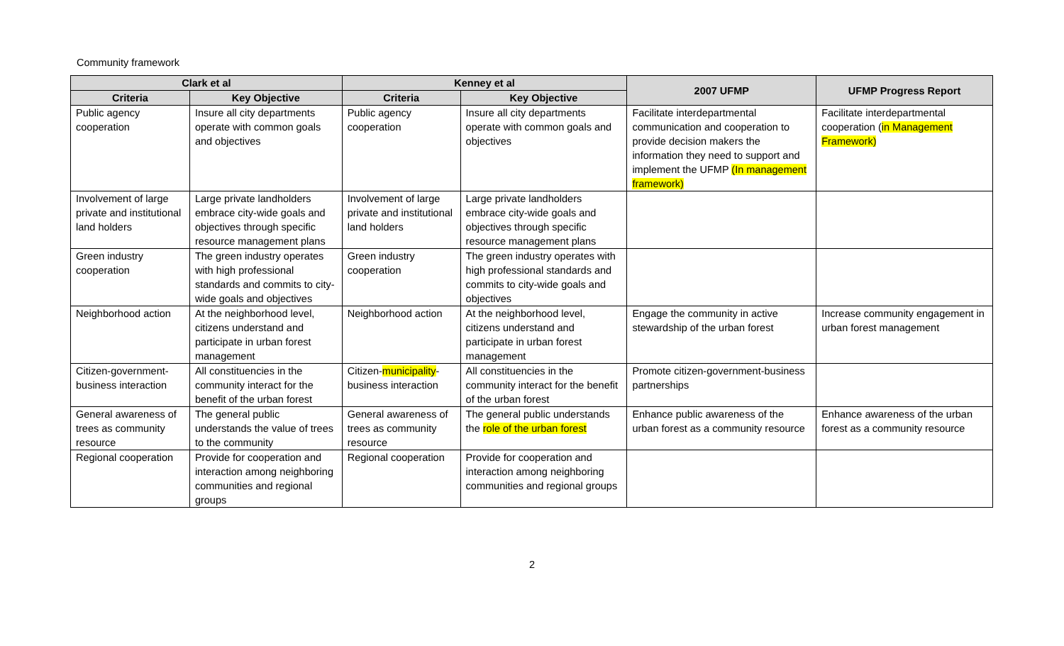Community framework
| Clark et al | | Kenney et al | | 2007 UFMP | UFMP Progress Report |
| --- | --- | --- | --- | --- | --- |
| Criteria | Key Objective | Criteria | Key Objective | | |
| Public agency cooperation | Insure all city departments operate with common goals and objectives | Public agency cooperation | Insure all city departments operate with common goals and objectives | Facilitate interdepartmental communication and cooperation to provide decision makers the information they need to support and implement the UFMP (In management framework) | Facilitate interdepartmental cooperation ( in Management Framework) |
| Involvement of large private and institutional land holders | Large private landholders embrace city-wide goals and objectives through specific resource management plans | Involvement of large private and institutional land holders | Large private landholders embrace city-wide goals and objectives through specific resource management plans | | |
| Green industry cooperation | The green industry operates with high professional standards and commits to city-wide goals and objectives | Green industry cooperation | The green industry operates with high professional standards and commits to city-wide goals and objectives | | |
| Neighborhood action | At the neighborhood level, citizens understand and participate in urban forest management | Neighborhood action | At the neighborhood level, citizens understand and participate in urban forest management | Engage the community in active stewardship of the urban forest | Increase community engagement in urban forest management |
| Citizen-government-business interaction | All constituencies in the community interact for the benefit of the urban forest | Citizen- municipality -business interaction | All constituencies in the community interact for the benefit of the urban forest | Promote citizen-government-business partnerships | |
| General awareness of trees as community resource | The general public understands the value of trees to the community | General awareness of trees as community resource | The general public understands the role of the urban forest | Enhance public awareness of the urban forest as a community resource | Enhance awareness of the urban forest as a community resource |
| Regional cooperation | Provide for cooperation and interaction among neighboring communities and regional groups | Regional cooperation | Provide for cooperation and interaction among neighboring communities and regional groups | | |
2